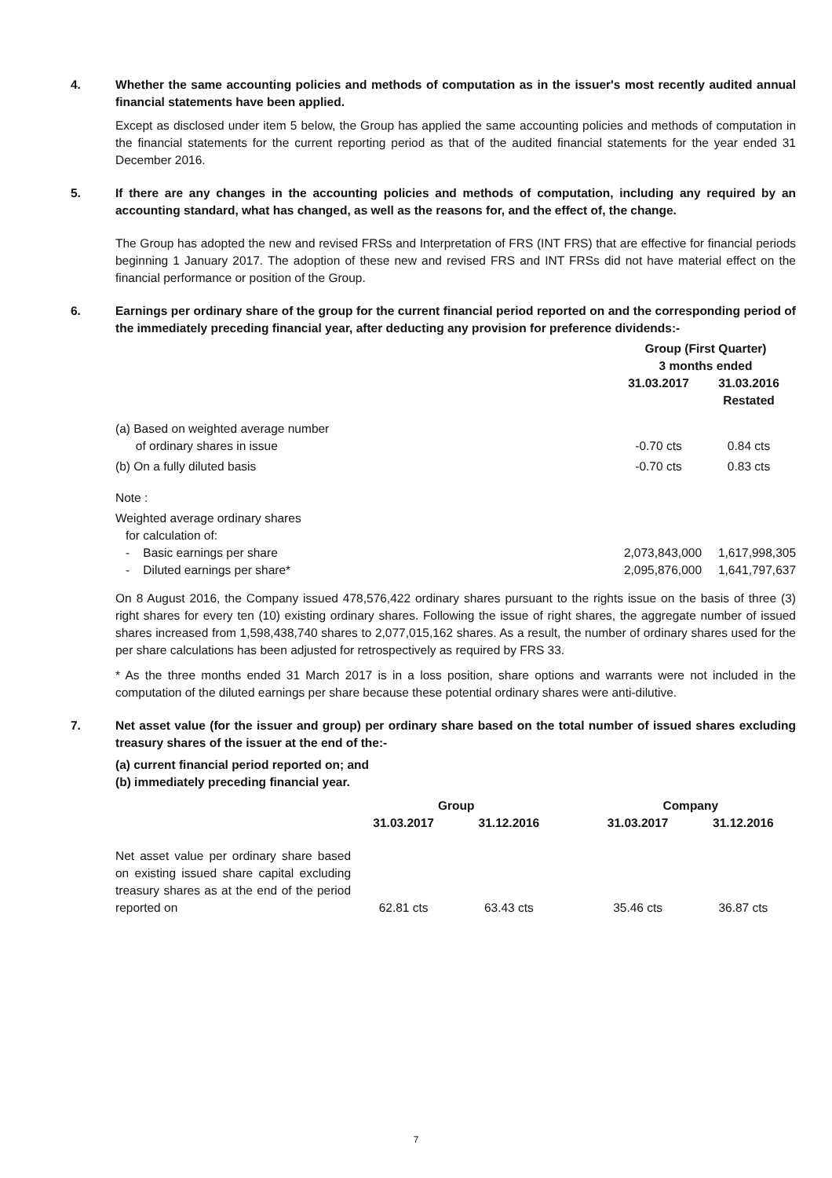4. Whether the same accounting policies and methods of computation as in the issuer's most recently audited annual financial statements have been applied.
Except as disclosed under item 5 below, the Group has applied the same accounting policies and methods of computation in the financial statements for the current reporting period as that of the audited financial statements for the year ended 31 December 2016.
5. If there are any changes in the accounting policies and methods of computation, including any required by an accounting standard, what has changed, as well as the reasons for, and the effect of, the change.
The Group has adopted the new and revised FRSs and Interpretation of FRS (INT FRS) that are effective for financial periods beginning 1 January 2017. The adoption of these new and revised FRS and INT FRSs did not have material effect on the financial performance or position of the Group.
6. Earnings per ordinary share of the group for the current financial period reported on and the corresponding period of the immediately preceding financial year, after deducting any provision for preference dividends:-
| | Group (First Quarter) 3 months ended | |
| | 31.03.2017 | 31.03.2016 Restated |
| (a) Based on weighted average number of ordinary shares in issue | -0.70 cts | 0.84 cts |
| (b) On a fully diluted basis | -0.70 cts | 0.83 cts |
| Note : | | |
| Weighted average ordinary shares for calculation of: | | |
| - Basic earnings per share | 2,073,843,000 | 1,617,998,305 |
| - Diluted earnings per share* | 2,095,876,000 | 1,641,797,637 |
On 8 August 2016, the Company issued 478,576,422 ordinary shares pursuant to the rights issue on the basis of three (3) right shares for every ten (10) existing ordinary shares. Following the issue of right shares, the aggregate number of issued shares increased from 1,598,438,740 shares to 2,077,015,162 shares. As a result, the number of ordinary shares used for the per share calculations has been adjusted for retrospectively as required by FRS 33.
* As the three months ended 31 March 2017 is in a loss position, share options and warrants were not included in the computation of the diluted earnings per share because these potential ordinary shares were anti-dilutive.
7. Net asset value (for the issuer and group) per ordinary share based on the total number of issued shares excluding treasury shares of the issuer at the end of the:-
(a) current financial period reported on; and
(b) immediately preceding financial year.
| | Group | | | Company | |
| | 31.03.2017 | 31.12.2016 | | 31.03.2017 | 31.12.2016 |
| Net asset value per ordinary share based on existing issued share capital excluding treasury shares as at the end of the period reported on | 62.81 cts | 63.43 cts | | 35.46 cts | 36.87 cts |
7